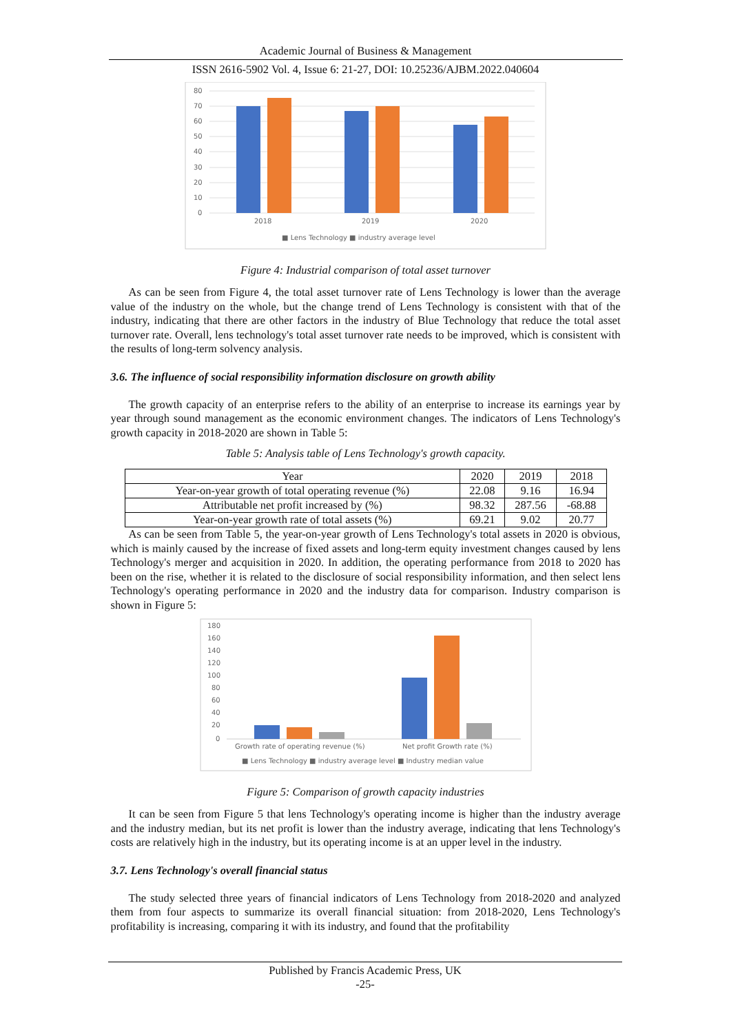Academic Journal of Business & Management
ISSN 2616-5902 Vol. 4, Issue 6: 21-27, DOI: 10.25236/AJBM.2022.040604
80
70
60
50
40
30
20
10
0
2018
2019
2020
■ Lens Technology ■ industry average level
Figure 4: Industrial comparison of total asset turnover
As can be seen from Figure 4, the total asset turnover rate of Lens Technology is lower than the average value of the industry on the whole, but the change trend of Lens Technology is consistent with that of the industry, indicating that there are other factors in the industry of Blue Technology that reduce the total asset turnover rate. Overall, lens technology's total asset turnover rate needs to be improved, which is consistent with the results of long-term solvency analysis.
3.6. The influence of social responsibility information disclosure on growth ability
The growth capacity of an enterprise refers to the ability of an enterprise to increase its earnings year by year through sound management as the economic environment changes. The indicators of Lens Technology's growth capacity in 2018-2020 are shown in Table 5:
Table 5: Analysis table of Lens Technology's growth capacity.
| Year | 2020 | 2019 | 2018 |
| Year-on-year growth of total operating revenue (%) | 22.08 | 9.16 | 16.94 |
| Attributable net profit increased by (%) | 98.32 | 287.56 | -68.88 |
| Year-on-year growth rate of total assets (%) | 69.21 | 9.02 | 20.77 |
As can be seen from Table 5, the year-on-year growth of Lens Technology's total assets in 2020 is obvious, which is mainly caused by the increase of fixed assets and long-term equity investment changes caused by lens Technology's merger and acquisition in 2020. In addition, the operating performance from 2018 to 2020 has been on the rise, whether it is related to the disclosure of social responsibility information, and then select lens Technology's operating performance in 2020 and the industry data for comparison. Industry comparison is shown in Figure 5:
180
160
140
120
100
80
60
40
20
0
Growth rate of operating revenue (%)
Net profit Growth rate (%)
■ Lens Technology ■ industry average level ■ Industry median value
Figure 5: Comparison of growth capacity industries
It can be seen from Figure 5 that lens Technology's operating income is higher than the industry average and the industry median, but its net profit is lower than the industry average, indicating that lens Technology's costs are relatively high in the industry, but its operating income is at an upper level in the industry.
3.7. Lens Technology's overall financial status
The study selected three years of financial indicators of Lens Technology from 2018-2020 and analyzed them from four aspects to summarize its overall financial situation: from 2018-2020, Lens Technology's profitability is increasing, comparing it with its industry, and found that the profitability
Published by Francis Academic Press, UK
-25-